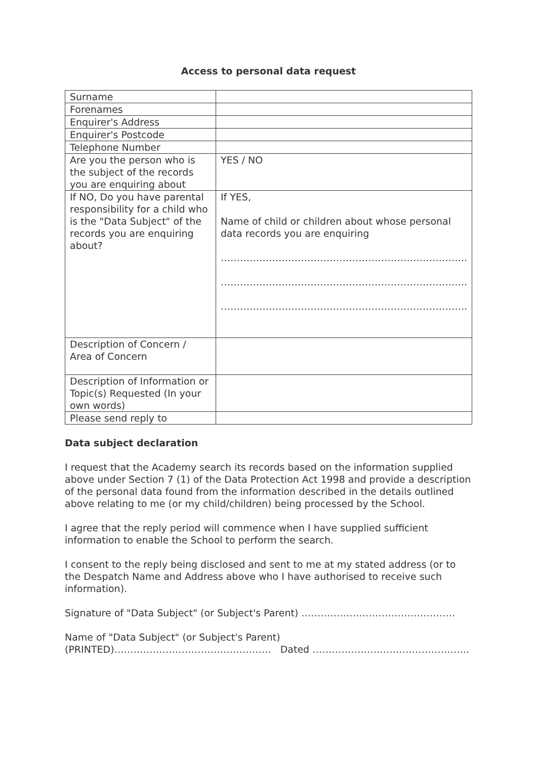Access to personal data request
| Surname | |
| Forenames | |
| Enquirer's Address | |
| Enquirer's Postcode | |
| Telephone Number | |
| Are you the person who is the subject of the records you are enquiring about | YES / NO |
| If NO, Do you have parental responsibility for a child who is the "Data Subject" of the records you are enquiring about? | If YES, Name of child or children about whose personal data records you are enquiring ………………………………………………………………….. ………………………………………………………………….. ………………………………………………………………….. |
| Description of Concern / Area of Concern | |
| Description of Information or Topic(s) Requested (In your own words) | |
| Please send reply to | |
Data subject declaration
I request that the Academy search its records based on the information supplied above under Section 7 (1) of the Data Protection Act 1998 and provide a description of the personal data found from the information described in the details outlined above relating to me (or my child/children) being processed by the School.
I agree that the reply period will commence when I have supplied sufficient information to enable the School to perform the search.
I consent to the reply being disclosed and sent to me at my stated address (or to the Despatch Name and Address above who I have authorised to receive such information).
Signature of "Data Subject" (or Subject's Parent) …………………………………………
Name of "Data Subject" (or Subject's Parent)
(PRINTED)…………………………………………. Dated ………………………………………….